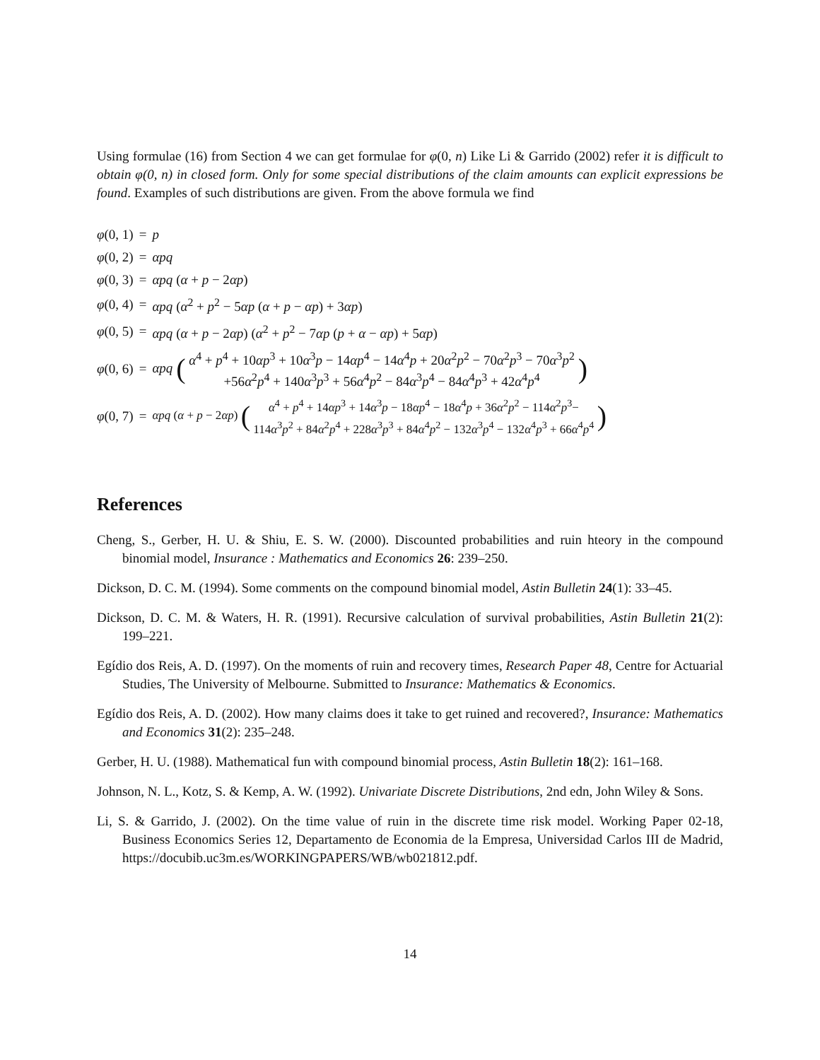Using formulae (16) from Section 4 we can get formulae for φ(0, n) Like Li & Garrido (2002) refer it is difficult to obtain φ(0, n) in closed form. Only for some special distributions of the claim amounts can explicit expressions be found. Examples of such distributions are given. From the above formula we find
| φ (0, 1) | = | p |
| φ (0, 2) | = | αpq |
| φ (0, 3) | = | αpq ( α + p − 2 αp ) |
| φ (0, 4) | = | αpq ( α<sup>2</sup> + p<sup>2</sup> − 5 αp ( α + p − αp ) + 3 αp ) |
| φ (0, 5) | = | αpq ( α + p − 2 αp ) ( α<sup>2</sup> + p<sup>2</sup> − 7 αp ( p + α − αp ) + 5 αp ) |
| φ (0, 6) | = | αpq ( α<sup>4</sup> + p<sup>4</sup> + 10 αp<sup>3</sup> + 10 α<sup>3</sup> p − 14 αp<sup>4</sup> − 14 α<sup>4</sup> p + 20 α<sup>2</sup> p<sup>2</sup> − 70 α<sup>2</sup> p<sup>3</sup> − 70 α<sup>3</sup> p<sup>2</sup> +56 α<sup>2</sup> p<sup>4</sup> + 140 α<sup>3</sup> p<sup>3</sup> + 56 α<sup>4</sup> p<sup>2</sup> − 84 α<sup>3</sup> p<sup>4</sup> − 84 α<sup>4</sup> p<sup>3</sup> + 42 α<sup>4</sup> p<sup>4</sup> ) |
| φ (0, 7) | = | αpq ( α + p − 2 αp ) ( α<sup>4</sup> + p<sup>4</sup> + 14 αp<sup>3</sup> + 14 α<sup>3</sup> p − 18 αp<sup>4</sup> − 18 α<sup>4</sup> p + 36 α<sup>2</sup> p<sup>2</sup> − 114 α<sup>2</sup> p<sup>3</sup>− 114 α<sup>3</sup> p<sup>2</sup> + 84 α<sup>2</sup> p<sup>4</sup> + 228 α<sup>3</sup> p<sup>3</sup> + 84 α<sup>4</sup> p<sup>2</sup> − 132 α<sup>3</sup> p<sup>4</sup> − 132 α<sup>4</sup> p<sup>3</sup> + 66 α<sup>4</sup> p<sup>4</sup> ) |
References
Cheng, S., Gerber, H. U. & Shiu, E. S. W. (2000). Discounted probabilities and ruin hteory in the compound binomial model, Insurance : Mathematics and Economics 26: 239–250.
Dickson, D. C. M. (1994). Some comments on the compound binomial model, Astin Bulletin 24(1): 33–45.
Dickson, D. C. M. & Waters, H. R. (1991). Recursive calculation of survival probabilities, Astin Bulletin 21(2): 199–221.
Egídio dos Reis, A. D. (1997). On the moments of ruin and recovery times, Research Paper 48, Centre for Actuarial Studies, The University of Melbourne. Submitted to Insurance: Mathematics & Economics.
Egídio dos Reis, A. D. (2002). How many claims does it take to get ruined and recovered?, Insurance: Mathematics and Economics 31(2): 235–248.
Gerber, H. U. (1988). Mathematical fun with compound binomial process, Astin Bulletin 18(2): 161–168.
Johnson, N. L., Kotz, S. & Kemp, A. W. (1992). Univariate Discrete Distributions, 2nd edn, John Wiley & Sons.
Li, S. & Garrido, J. (2002). On the time value of ruin in the discrete time risk model. Working Paper 02-18, Business Economics Series 12, Departamento de Economia de la Empresa, Universidad Carlos III de Madrid, https://docubib.uc3m.es/WORKINGPAPERS/WB/wb021812.pdf.
14